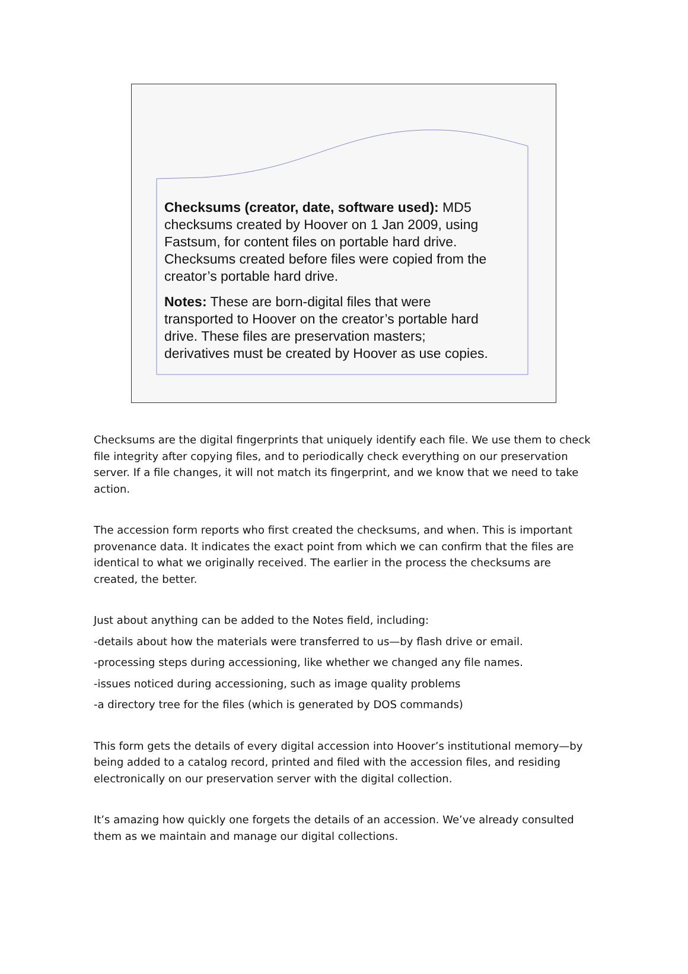Checksums (creator, date, software used): MD5 checksums created by Hoover on 1 Jan 2009, using Fastsum, for content files on portable hard drive. Checksums created before files were copied from the creator’s portable hard drive.
Notes: These are born-digital files that were transported to Hoover on the creator’s portable hard drive. These files are preservation masters; derivatives must be created by Hoover as use copies.
Checksums are the digital fingerprints that uniquely identify each file. We use them to check file integrity after copying files, and to periodically check everything on our preservation server. If a file changes, it will not match its fingerprint, and we know that we need to take action.
The accession form reports who first created the checksums, and when. This is important provenance data. It indicates the exact point from which we can confirm that the files are identical to what we originally received. The earlier in the process the checksums are created, the better.
Just about anything can be added to the Notes field, including:
-details about how the materials were transferred to us—by flash drive or email.
-processing steps during accessioning, like whether we changed any file names.
-issues noticed during accessioning, such as image quality problems
-a directory tree for the files (which is generated by DOS commands)
This form gets the details of every digital accession into Hoover’s institutional memory—by being added to a catalog record, printed and filed with the accession files, and residing electronically on our preservation server with the digital collection.
It’s amazing how quickly one forgets the details of an accession. We’ve already consulted them as we maintain and manage our digital collections.